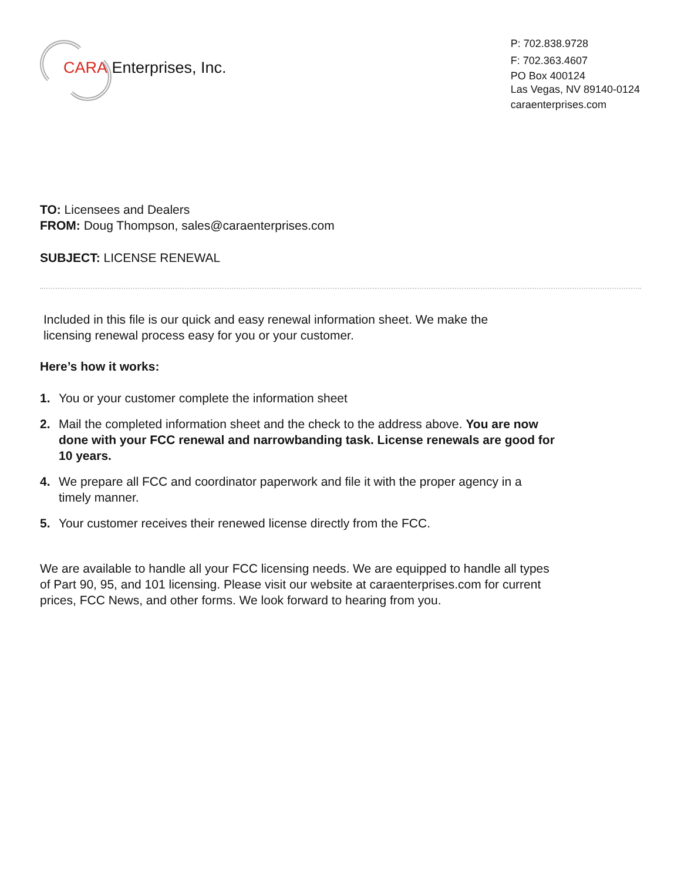CARA Enterprises, Inc.
P: 702.838.9728
F: 702.363.4607
PO Box 400124
Las Vegas, NV 89140-0124
caraenterprises.com
TO: Licensees and Dealers
FROM: Doug Thompson, sales@caraenterprises.com
SUBJECT: LICENSE RENEWAL
Included in this file is our quick and easy renewal information sheet. We make the licensing renewal process easy for you or your customer.
Here’s how it works:
1. You or your customer complete the information sheet
2. Mail the completed information sheet and the check to the address above. You are now done with your FCC renewal and narrowbanding task. License renewals are good for 10 years.
4. We prepare all FCC and coordinator paperwork and file it with the proper agency in a timely manner.
5. Your customer receives their renewed license directly from the FCC.
We are available to handle all your FCC licensing needs. We are equipped to handle all types of Part 90, 95, and 101 licensing. Please visit our website at caraenterprises.com for current prices, FCC News, and other forms. We look forward to hearing from you.